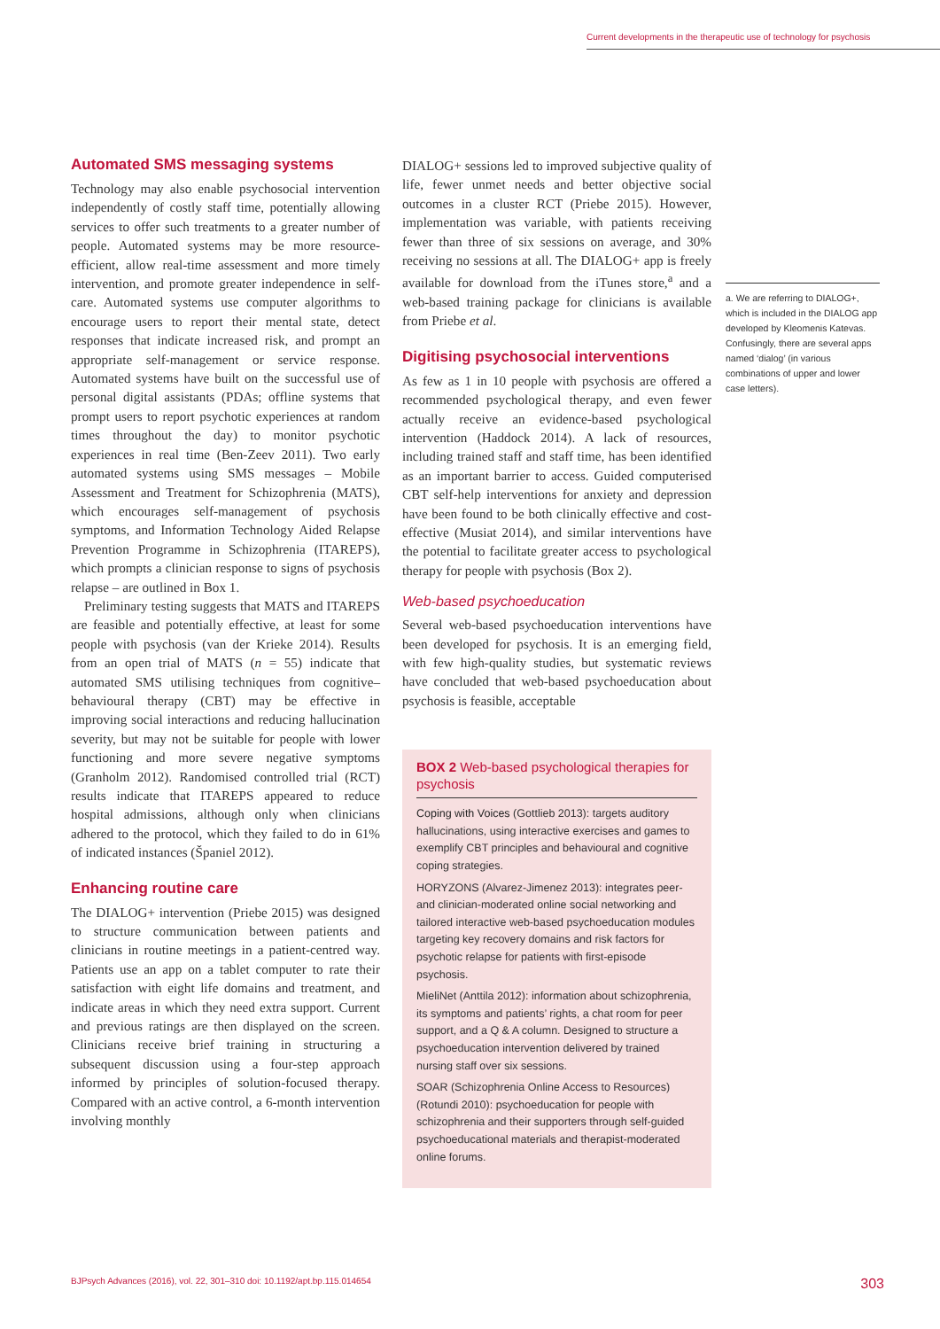Current developments in the therapeutic use of technology for psychosis
Automated SMS messaging systems
Technology may also enable psychosocial intervention independently of costly staff time, potentially allowing services to offer such treatments to a greater number of people. Automated systems may be more resource-efficient, allow real-time assessment and more timely intervention, and promote greater independence in self-care. Automated systems use computer algorithms to encourage users to report their mental state, detect responses that indicate increased risk, and prompt an appropriate self-management or service response. Automated systems have built on the successful use of personal digital assistants (PDAs; offline systems that prompt users to report psychotic experiences at random times throughout the day) to monitor psychotic experiences in real time (Ben-Zeev 2011). Two early automated systems using SMS messages – Mobile Assessment and Treatment for Schizophrenia (MATS), which encourages self-management of psychosis symptoms, and Information Technology Aided Relapse Prevention Programme in Schizophrenia (ITAREPS), which prompts a clinician response to signs of psychosis relapse – are outlined in Box 1.
Preliminary testing suggests that MATS and ITAREPS are feasible and potentially effective, at least for some people with psychosis (van der Krieke 2014). Results from an open trial of MATS (n = 55) indicate that automated SMS utilising techniques from cognitive–behavioural therapy (CBT) may be effective in improving social interactions and reducing hallucination severity, but may not be suitable for people with lower functioning and more severe negative symptoms (Granholm 2012). Randomised controlled trial (RCT) results indicate that ITAREPS appeared to reduce hospital admissions, although only when clinicians adhered to the protocol, which they failed to do in 61% of indicated instances (Španiel 2012).
Enhancing routine care
The DIALOG+ intervention (Priebe 2015) was designed to structure communication between patients and clinicians in routine meetings in a patient-centred way. Patients use an app on a tablet computer to rate their satisfaction with eight life domains and treatment, and indicate areas in which they need extra support. Current and previous ratings are then displayed on the screen. Clinicians receive brief training in structuring a subsequent discussion using a four-step approach informed by principles of solution-focused therapy. Compared with an active control, a 6-month intervention involving monthly
DIALOG+ sessions led to improved subjective quality of life, fewer unmet needs and better objective social outcomes in a cluster RCT (Priebe 2015). However, implementation was variable, with patients receiving fewer than three of six sessions on average, and 30% receiving no sessions at all. The DIALOG+ app is freely available for download from the iTunes store,<sup>a</sup> and a web-based training package for clinicians is available from Priebe et al.
Digitising psychosocial interventions
As few as 1 in 10 people with psychosis are offered a recommended psychological therapy, and even fewer actually receive an evidence-based psychological intervention (Haddock 2014). A lack of resources, including trained staff and staff time, has been identified as an important barrier to access. Guided computerised CBT self-help interventions for anxiety and depression have been found to be both clinically effective and cost-effective (Musiat 2014), and similar interventions have the potential to facilitate greater access to psychological therapy for people with psychosis (Box 2).
Web-based psychoeducation
Several web-based psychoeducation interventions have been developed for psychosis. It is an emerging field, with few high-quality studies, but systematic reviews have concluded that web-based psychoeducation about psychosis is feasible, acceptable
BOX 2 Web-based psychological therapies for psychosis
Coping with Voices (Gottlieb 2013): targets auditory hallucinations, using interactive exercises and games to exemplify CBT principles and behavioural and cognitive coping strategies.
HORYZONS (Alvarez-Jimenez 2013): integrates peer- and clinician-moderated online social networking and tailored interactive web-based psychoeducation modules targeting key recovery domains and risk factors for psychotic relapse for patients with first-episode psychosis.
MieliNet (Anttila 2012): information about schizophrenia, its symptoms and patients’ rights, a chat room for peer support, and a Q & A column. Designed to structure a psychoeducation intervention delivered by trained nursing staff over six sessions.
SOAR (Schizophrenia Online Access to Resources) (Rotundi 2010): psychoeducation for people with schizophrenia and their supporters through self-guided psychoeducational materials and therapist-moderated online forums.
a. We are referring to DIALOG+, which is included in the DIALOG app developed by Kleomenis Katevas. Confusingly, there are several apps named ‘dialog’ (in various combinations of upper and lower case letters).
BJPsych Advances (2016), vol. 22, 301–310 doi: 10.1192/apt.bp.115.014654 303